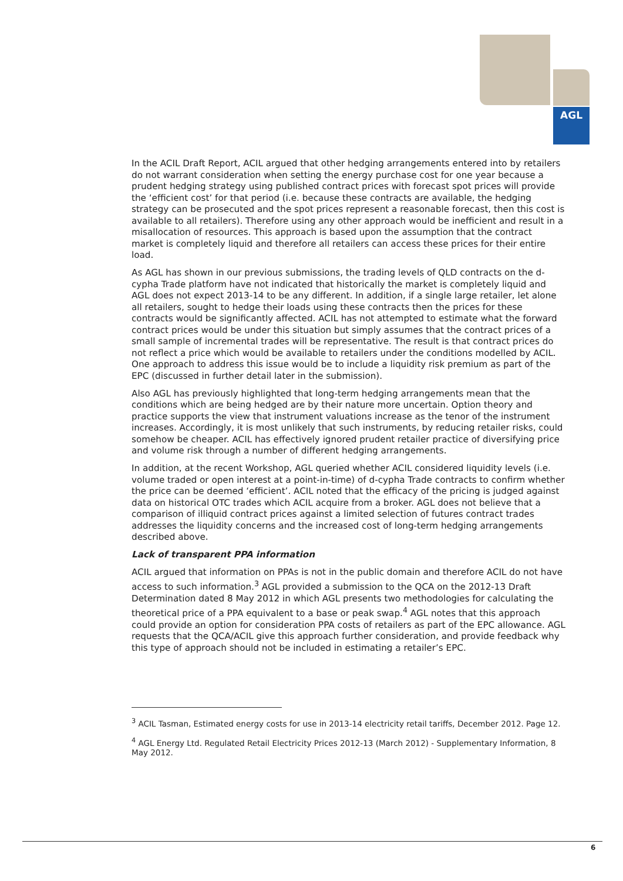AGL
In the ACIL Draft Report, ACIL argued that other hedging arrangements entered into by retailers do not warrant consideration when setting the energy purchase cost for one year because a prudent hedging strategy using published contract prices with forecast spot prices will provide the ‘efficient cost’ for that period (i.e. because these contracts are available, the hedging strategy can be prosecuted and the spot prices represent a reasonable forecast, then this cost is available to all retailers). Therefore using any other approach would be inefficient and result in a misallocation of resources. This approach is based upon the assumption that the contract market is completely liquid and therefore all retailers can access these prices for their entire load.
As AGL has shown in our previous submissions, the trading levels of QLD contracts on the d-cypha Trade platform have not indicated that historically the market is completely liquid and AGL does not expect 2013-14 to be any different. In addition, if a single large retailer, let alone all retailers, sought to hedge their loads using these contracts then the prices for these contracts would be significantly affected. ACIL has not attempted to estimate what the forward contract prices would be under this situation but simply assumes that the contract prices of a small sample of incremental trades will be representative. The result is that contract prices do not reflect a price which would be available to retailers under the conditions modelled by ACIL. One approach to address this issue would be to include a liquidity risk premium as part of the EPC (discussed in further detail later in the submission).
Also AGL has previously highlighted that long-term hedging arrangements mean that the conditions which are being hedged are by their nature more uncertain. Option theory and practice supports the view that instrument valuations increase as the tenor of the instrument increases. Accordingly, it is most unlikely that such instruments, by reducing retailer risks, could somehow be cheaper. ACIL has effectively ignored prudent retailer practice of diversifying price and volume risk through a number of different hedging arrangements.
In addition, at the recent Workshop, AGL queried whether ACIL considered liquidity levels (i.e. volume traded or open interest at a point-in-time) of d-cypha Trade contracts to confirm whether the price can be deemed ‘efficient’. ACIL noted that the efficacy of the pricing is judged against data on historical OTC trades which ACIL acquire from a broker. AGL does not believe that a comparison of illiquid contract prices against a limited selection of futures contract trades addresses the liquidity concerns and the increased cost of long-term hedging arrangements described above.
Lack of transparent PPA information
ACIL argued that information on PPAs is not in the public domain and therefore ACIL do not have access to such information.<sup>3</sup> AGL provided a submission to the QCA on the 2012-13 Draft Determination dated 8 May 2012 in which AGL presents two methodologies for calculating the theoretical price of a PPA equivalent to a base or peak swap.<sup>4</sup> AGL notes that this approach could provide an option for consideration PPA costs of retailers as part of the EPC allowance. AGL requests that the QCA/ACIL give this approach further consideration, and provide feedback why this type of approach should not be included in estimating a retailer’s EPC.
<sup>3</sup> ACIL Tasman, Estimated energy costs for use in 2013-14 electricity retail tariffs, December 2012. Page 12.
<sup>4</sup> AGL Energy Ltd. Regulated Retail Electricity Prices 2012-13 (March 2012) - Supplementary Information, 8 May 2012.
6